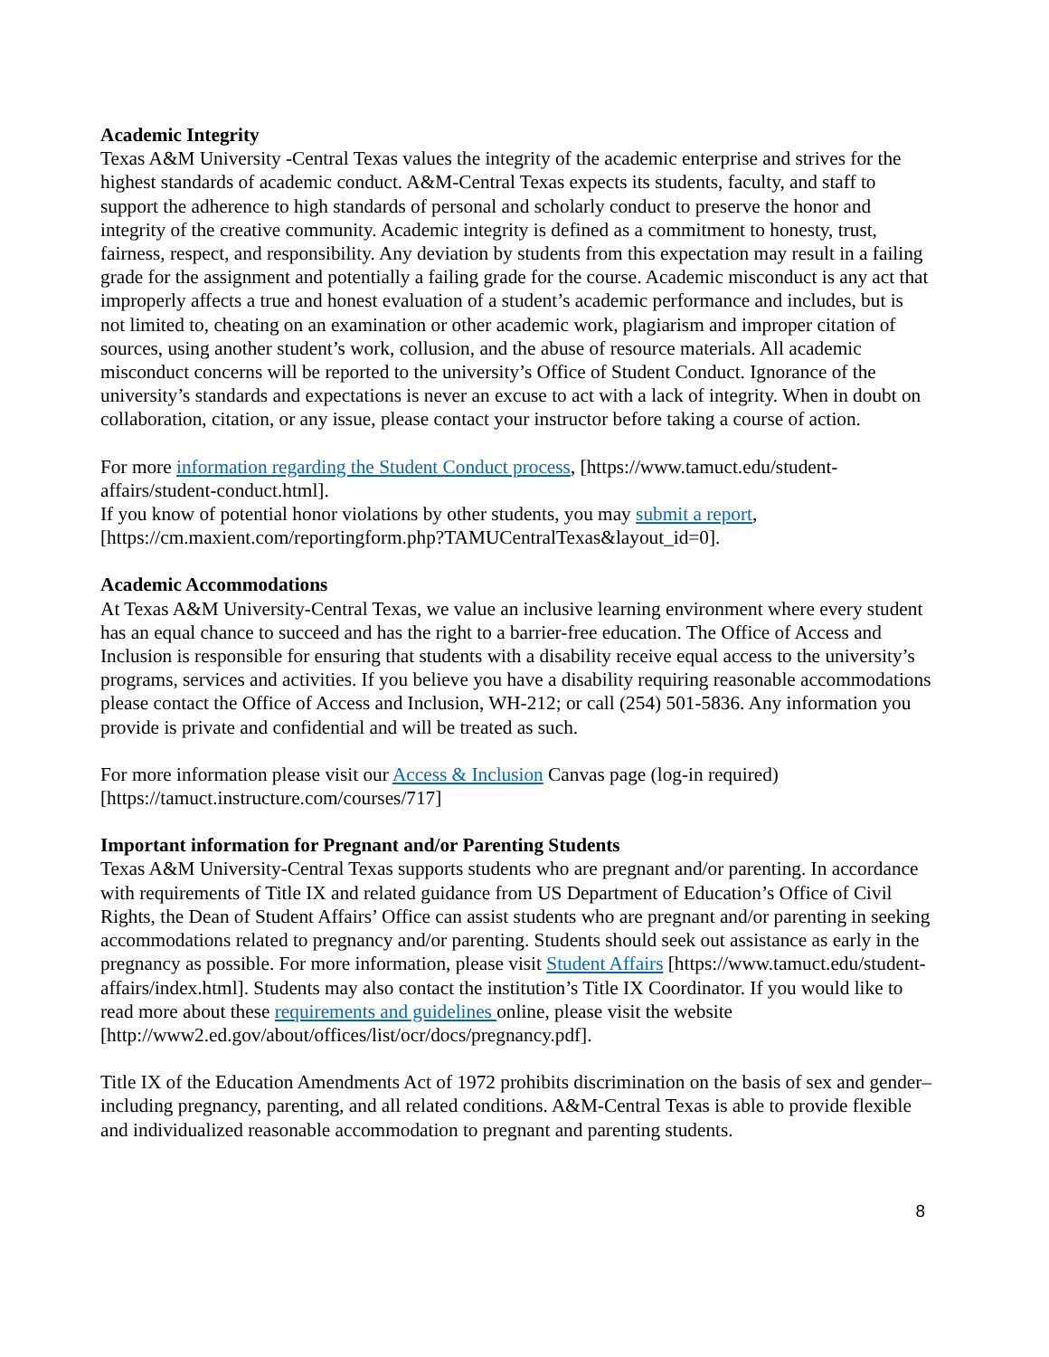Academic Integrity
Texas A&M University -Central Texas values the integrity of the academic enterprise and strives for the highest standards of academic conduct. A&M-Central Texas expects its students, faculty, and staff to support the adherence to high standards of personal and scholarly conduct to preserve the honor and integrity of the creative community. Academic integrity is defined as a commitment to honesty, trust, fairness, respect, and responsibility. Any deviation by students from this expectation may result in a failing grade for the assignment and potentially a failing grade for the course. Academic misconduct is any act that improperly affects a true and honest evaluation of a student’s academic performance and includes, but is not limited to, cheating on an examination or other academic work, plagiarism and improper citation of sources, using another student’s work, collusion, and the abuse of resource materials. All academic misconduct concerns will be reported to the university’s Office of Student Conduct. Ignorance of the university’s standards and expectations is never an excuse to act with a lack of integrity. When in doubt on collaboration, citation, or any issue, please contact your instructor before taking a course of action.
For more information regarding the Student Conduct process, [https://www.tamuct.edu/student-affairs/student-conduct.html].
If you know of potential honor violations by other students, you may submit a report, [https://cm.maxient.com/reportingform.php?TAMUCentralTexas&layout_id=0].
Academic Accommodations
At Texas A&M University-Central Texas, we value an inclusive learning environment where every student has an equal chance to succeed and has the right to a barrier-free education. The Office of Access and Inclusion is responsible for ensuring that students with a disability receive equal access to the university’s programs, services and activities. If you believe you have a disability requiring reasonable accommodations please contact the Office of Access and Inclusion, WH-212; or call (254) 501-5836. Any information you provide is private and confidential and will be treated as such.
For more information please visit our Access & Inclusion Canvas page (log-in required) [https://tamuct.instructure.com/courses/717]
Important information for Pregnant and/or Parenting Students
Texas A&M University-Central Texas supports students who are pregnant and/or parenting. In accordance with requirements of Title IX and related guidance from US Department of Education’s Office of Civil Rights, the Dean of Student Affairs’ Office can assist students who are pregnant and/or parenting in seeking accommodations related to pregnancy and/or parenting. Students should seek out assistance as early in the pregnancy as possible. For more information, please visit Student Affairs [https://www.tamuct.edu/student-affairs/index.html]. Students may also contact the institution’s Title IX Coordinator. If you would like to read more about these requirements and guidelines online, please visit the website [http://www2.ed.gov/about/offices/list/ocr/docs/pregnancy.pdf].
Title IX of the Education Amendments Act of 1972 prohibits discrimination on the basis of sex and gender–including pregnancy, parenting, and all related conditions. A&M-Central Texas is able to provide flexible and individualized reasonable accommodation to pregnant and parenting students.
8